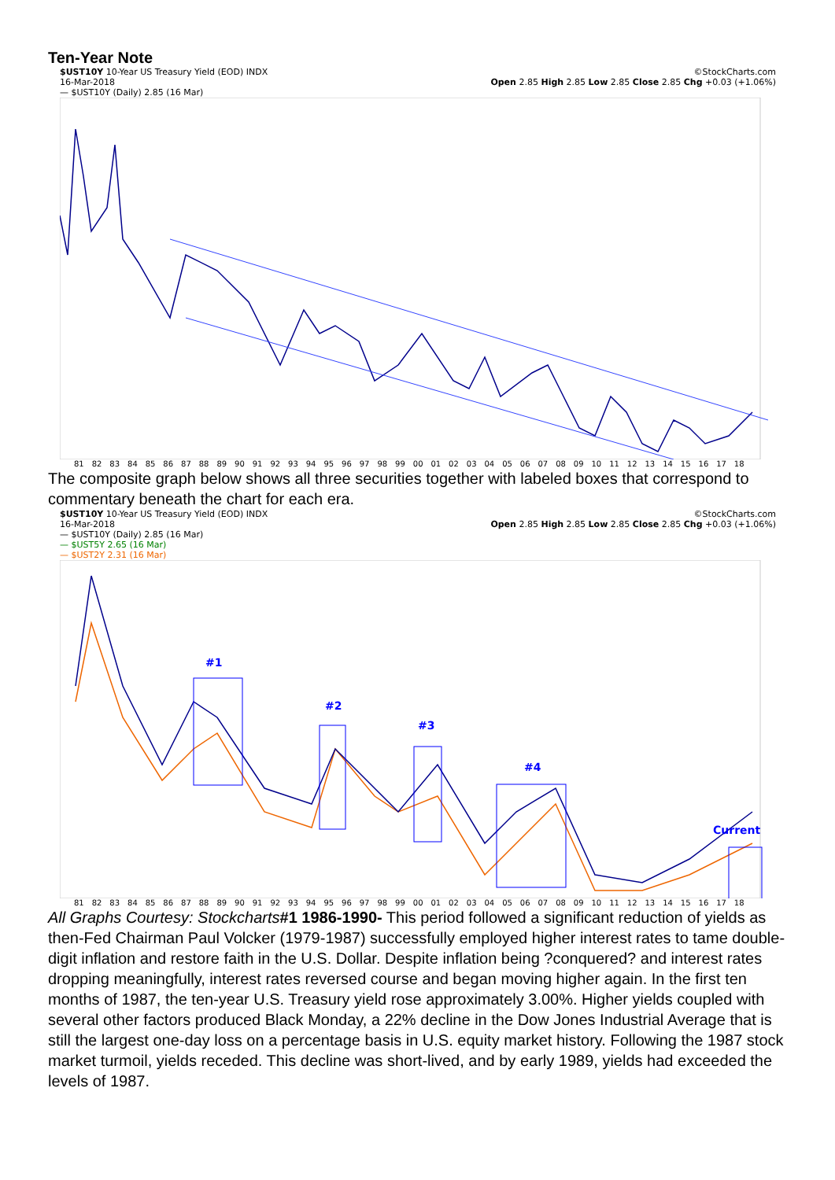Ten-Year Note
$UST10Y 10-Year US Treasury Yield (EOD) INDX ©StockCharts.com
16-Mar-2018 Open 2.85 High 2.85 Low 2.85 Close 2.85 Chg +0.03 (+1.06%)
— $UST10Y (Daily) 2.85 (16 Mar)
81 82 83 84 85 86 87 88 89 90 91 92 93 94 95 96 97 98 99 00 01 02 03 04 05 06 07 08 09 10 11 12 13 14 15 16 17 18
The composite graph below shows all three securities together with labeled boxes that correspond to commentary beneath the chart for each era.
$UST10Y 10-Year US Treasury Yield (EOD) INDX ©StockCharts.com
16-Mar-2018 Open 2.85 High 2.85 Low 2.85 Close 2.85 Chg +0.03 (+1.06%)
— $UST10Y (Daily) 2.85 (16 Mar)
— $UST5Y 2.65 (16 Mar)
— $UST2Y 2.31 (16 Mar)
#1
#2
#3
#4
Current
81 82 83 84 85 86 87 88 89 90 91 92 93 94 95 96 97 98 99 00 01 02 03 04 05 06 07 08 09 10 11 12 13 14 15 16 17 18
All Graphs Courtesy: Stockcharts#1 1986-1990- This period followed a significant reduction of yields as then-Fed Chairman Paul Volcker (1979-1987) successfully employed higher interest rates to tame double-digit inflation and restore faith in the U.S. Dollar. Despite inflation being ?conquered? and interest rates dropping meaningfully, interest rates reversed course and began moving higher again. In the first ten months of 1987, the ten-year U.S. Treasury yield rose approximately 3.00%. Higher yields coupled with several other factors produced Black Monday, a 22% decline in the Dow Jones Industrial Average that is still the largest one-day loss on a percentage basis in U.S. equity market history. Following the 1987 stock market turmoil, yields receded. This decline was short-lived, and by early 1989, yields had exceeded the levels of 1987.